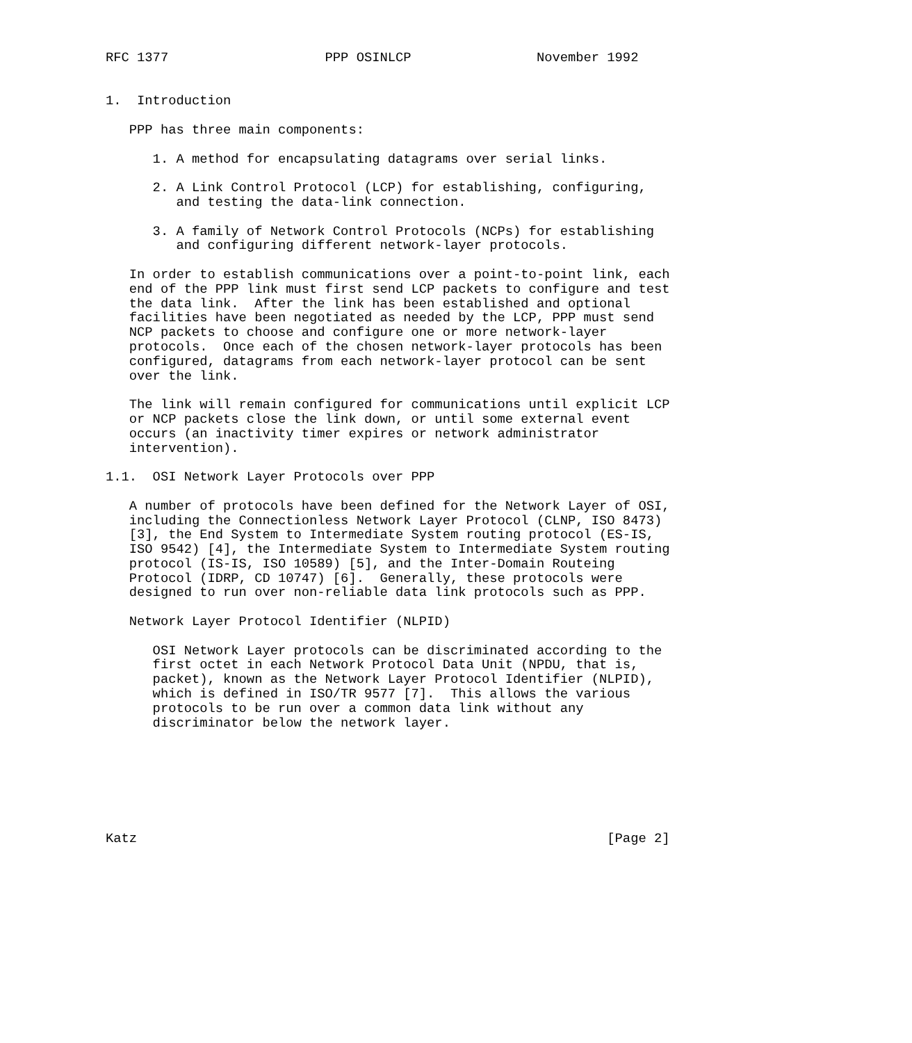RFC 1377                    PPP OSINLCP                November 1992


1.  Introduction

   PPP has three main components:

      1. A method for encapsulating datagrams over serial links.

      2. A Link Control Protocol (LCP) for establishing, configuring,
         and testing the data-link connection.

      3. A family of Network Control Protocols (NCPs) for establishing
         and configuring different network-layer protocols.

   In order to establish communications over a point-to-point link, each
   end of the PPP link must first send LCP packets to configure and test
   the data link.  After the link has been established and optional
   facilities have been negotiated as needed by the LCP, PPP must send
   NCP packets to choose and configure one or more network-layer
   protocols.  Once each of the chosen network-layer protocols has been
   configured, datagrams from each network-layer protocol can be sent
   over the link.

   The link will remain configured for communications until explicit LCP
   or NCP packets close the link down, or until some external event
   occurs (an inactivity timer expires or network administrator
   intervention).

1.1.  OSI Network Layer Protocols over PPP

   A number of protocols have been defined for the Network Layer of OSI,
   including the Connectionless Network Layer Protocol (CLNP, ISO 8473)
   [3], the End System to Intermediate System routing protocol (ES-IS,
   ISO 9542) [4], the Intermediate System to Intermediate System routing
   protocol (IS-IS, ISO 10589) [5], and the Inter-Domain Routeing
   Protocol (IDRP, CD 10747) [6].  Generally, these protocols were
   designed to run over non-reliable data link protocols such as PPP.

   Network Layer Protocol Identifier (NLPID)

      OSI Network Layer protocols can be discriminated according to the
      first octet in each Network Protocol Data Unit (NPDU, that is,
      packet), known as the Network Layer Protocol Identifier (NLPID),
      which is defined in ISO/TR 9577 [7].  This allows the various
      protocols to be run over a common data link without any
      discriminator below the network layer.







Katz                                                            [Page 2]